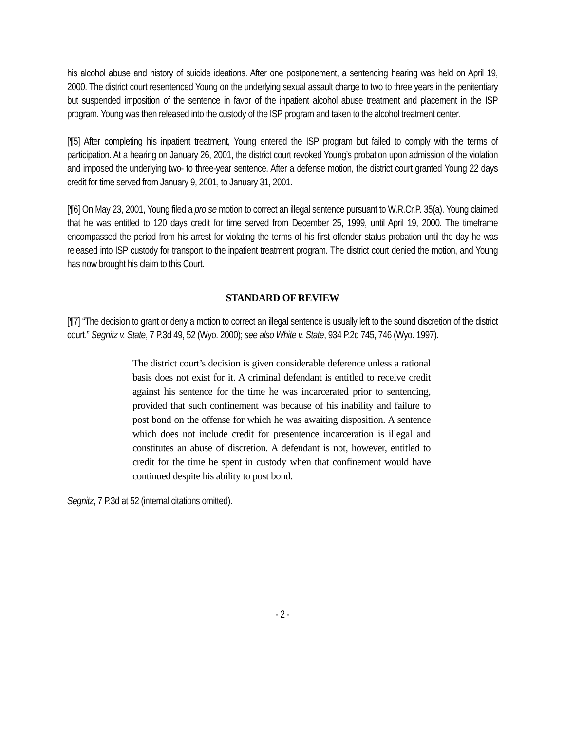his alcohol abuse and history of suicide ideations. After one postponement, a sentencing hearing was held on April 19, 2000. The district court resentenced Young on the underlying sexual assault charge to two to three years in the penitentiary but suspended imposition of the sentence in favor of the inpatient alcohol abuse treatment and placement in the ISP program. Young was then released into the custody of the ISP program and taken to the alcohol treatment center.
[¶5] After completing his inpatient treatment, Young entered the ISP program but failed to comply with the terms of participation. At a hearing on January 26, 2001, the district court revoked Young’s probation upon admission of the violation and imposed the underlying two- to three-year sentence. After a defense motion, the district court granted Young 22 days credit for time served from January 9, 2001, to January 31, 2001.
[¶6] On May 23, 2001, Young filed a pro se motion to correct an illegal sentence pursuant to W.R.Cr.P. 35(a). Young claimed that he was entitled to 120 days credit for time served from December 25, 1999, until April 19, 2000. The timeframe encompassed the period from his arrest for violating the terms of his first offender status probation until the day he was released into ISP custody for transport to the inpatient treatment program. The district court denied the motion, and Young has now brought his claim to this Court.
STANDARD OF REVIEW
[¶7] “The decision to grant or deny a motion to correct an illegal sentence is usually left to the sound discretion of the district court.” Segnitz v. State, 7 P.3d 49, 52 (Wyo. 2000); see also White v. State, 934 P.2d 745, 746 (Wyo. 1997).
The district court’s decision is given considerable deference unless a rational basis does not exist for it. A criminal defendant is entitled to receive credit against his sentence for the time he was incarcerated prior to sentencing, provided that such confinement was because of his inability and failure to post bond on the offense for which he was awaiting disposition. A sentence which does not include credit for presentence incarceration is illegal and constitutes an abuse of discretion. A defendant is not, however, entitled to credit for the time he spent in custody when that confinement would have continued despite his ability to post bond.
Segnitz, 7 P.3d at 52 (internal citations omitted).
- 2 -